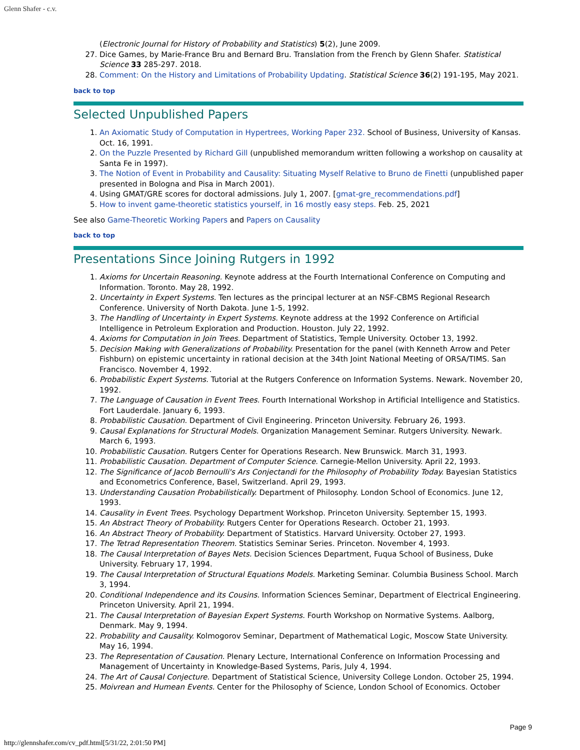Glenn Shafer - c.v.
(Electronic Journal for History of Probability and Statistics) 5(2), June 2009.
27. Dice Games, by Marie-France Bru and Bernard Bru. Translation from the French by Glenn Shafer. Statistical Science 33 285-297. 2018.
28. Comment: On the History and Limitations of Probability Updating. Statistical Science 36(2) 191-195, May 2021.
back to top
Selected Unpublished Papers
1. An Axiomatic Study of Computation in Hypertrees, Working Paper 232. School of Business, University of Kansas. Oct. 16, 1991.
2. On the Puzzle Presented by Richard Gill (unpublished memorandum written following a workshop on causality at Santa Fe in 1997).
3. The Notion of Event in Probability and Causality: Situating Myself Relative to Bruno de Finetti (unpublished paper presented in Bologna and Pisa in March 2001).
4. Using GMAT/GRE scores for doctoral admissions. July 1, 2007. [gmat-gre_recommendations.pdf]
5. How to invent game-theoretic statistics yourself, in 16 mostly easy steps. Feb. 25, 2021
See also Game-Theoretic Working Papers and Papers on Causality
back to top
Presentations Since Joining Rutgers in 1992
1. Axioms for Uncertain Reasoning. Keynote address at the Fourth International Conference on Computing and Information. Toronto. May 28, 1992.
2. Uncertainty in Expert Systems. Ten lectures as the principal lecturer at an NSF-CBMS Regional Research Conference. University of North Dakota. June 1-5, 1992.
3. The Handling of Uncertainty in Expert Systems. Keynote address at the 1992 Conference on Artificial Intelligence in Petroleum Exploration and Production. Houston. July 22, 1992.
4. Axioms for Computation in Join Trees. Department of Statistics, Temple University. October 13, 1992.
5. Decision Making with Generalizations of Probability. Presentation for the panel (with Kenneth Arrow and Peter Fishburn) on epistemic uncertainty in rational decision at the 34th Joint National Meeting of ORSA/TIMS. San Francisco. November 4, 1992.
6. Probabilistic Expert Systems. Tutorial at the Rutgers Conference on Information Systems. Newark. November 20, 1992.
7. The Language of Causation in Event Trees. Fourth International Workshop in Artificial Intelligence and Statistics. Fort Lauderdale. January 6, 1993.
8. Probabilistic Causation. Department of Civil Engineering. Princeton University. February 26, 1993.
9. Causal Explanations for Structural Models. Organization Management Seminar. Rutgers University. Newark. March 6, 1993.
10. Probabilistic Causation. Rutgers Center for Operations Research. New Brunswick. March 31, 1993.
11. Probabilistic Causation. Department of Computer Science. Carnegie-Mellon University. April 22, 1993.
12. The Significance of Jacob Bernoulli's Ars Conjectandi for the Philosophy of Probability Today. Bayesian Statistics and Econometrics Conference, Basel, Switzerland. April 29, 1993.
13. Understanding Causation Probabilistically. Department of Philosophy. London School of Economics. June 12, 1993.
14. Causality in Event Trees. Psychology Department Workshop. Princeton University. September 15, 1993.
15. An Abstract Theory of Probability. Rutgers Center for Operations Research. October 21, 1993.
16. An Abstract Theory of Probability. Department of Statistics. Harvard University. October 27, 1993.
17. The Tetrad Representation Theorem. Statistics Seminar Series. Princeton. November 4, 1993.
18. The Causal Interpretation of Bayes Nets. Decision Sciences Department, Fuqua School of Business, Duke University. February 17, 1994.
19. The Causal Interpretation of Structural Equations Models. Marketing Seminar. Columbia Business School. March 3, 1994.
20. Conditional Independence and its Cousins. Information Sciences Seminar, Department of Electrical Engineering. Princeton University. April 21, 1994.
21. The Causal Interpretation of Bayesian Expert Systems. Fourth Workshop on Normative Systems. Aalborg, Denmark. May 9, 1994.
22. Probability and Causality. Kolmogorov Seminar, Department of Mathematical Logic, Moscow State University. May 16, 1994.
23. The Representation of Causation. Plenary Lecture, International Conference on Information Processing and Management of Uncertainty in Knowledge-Based Systems, Paris, July 4, 1994.
24. The Art of Causal Conjecture. Department of Statistical Science, University College London. October 25, 1994.
25. Moivrean and Humean Events. Center for the Philosophy of Science, London School of Economics. October
Page 9
http://glennshafer.com/cv_pdf.html[5/31/22, 2:01:50 PM]